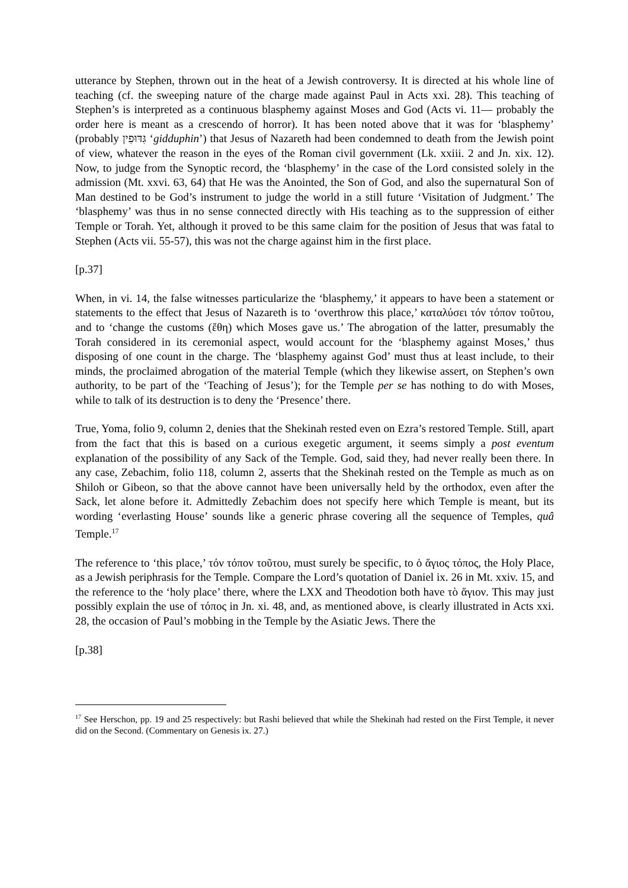utterance by Stephen, thrown out in the heat of a Jewish controversy. It is directed at his whole line of teaching (cf. the sweeping nature of the charge made against Paul in Acts xxi. 28). This teaching of Stephen’s is interpreted as a continuous blasphemy against Moses and God (Acts vi. 11— probably the order here is meant as a crescendo of horror). It has been noted above that it was for ‘blasphemy’ (probably גִּדּוּפִין ‘gidduphin’) that Jesus of Nazareth had been condemned to death from the Jewish point of view, whatever the reason in the eyes of the Roman civil government (Lk. xxiii. 2 and Jn. xix. 12). Now, to judge from the Synoptic record, the ‘blasphemy’ in the case of the Lord consisted solely in the admission (Mt. xxvi. 63, 64) that He was the Anointed, the Son of God, and also the supernatural Son of Man destined to be God’s instrument to judge the world in a still future ‘Visitation of Judgment.’ The ‘blasphemy’ was thus in no sense connected directly with His teaching as to the suppression of either Temple or Torah. Yet, although it proved to be this same claim for the position of Jesus that was fatal to Stephen (Acts vii. 55-57), this was not the charge against him in the first place.
[p.37]
When, in vi. 14, the false witnesses particularize the ‘blasphemy,’ it appears to have been a statement or statements to the effect that Jesus of Nazareth is to ‘overthrow this place,’ καταλύσει τόν τόπον τοῦτου, and to ‘change the customs (ἔθη) which Moses gave us.’ The abrogation of the latter, presumably the Torah considered in its ceremonial aspect, would account for the ‘blasphemy against Moses,’ thus disposing of one count in the charge. The ‘blasphemy against God’ must thus at least include, to their minds, the proclaimed abrogation of the material Temple (which they likewise assert, on Stephen’s own authority, to be part of the ‘Teaching of Jesus’); for the Temple per se has nothing to do with Moses, while to talk of its destruction is to deny the ‘Presence’ there.
True, Yoma, folio 9, column 2, denies that the Shekinah rested even on Ezra’s restored Temple. Still, apart from the fact that this is based on a curious exegetic argument, it seems simply a post eventum explanation of the possibility of any Sack of the Temple. God, said they, had never really been there. In any case, Zebachim, folio 118, column 2, asserts that the Shekinah rested on the Temple as much as on Shiloh or Gibeon, so that the above cannot have been universally held by the orthodox, even after the Sack, let alone before it. Admittedly Zebachim does not specify here which Temple is meant, but its wording ‘everlasting House’ sounds like a generic phrase covering all the sequence of Temples, quâ Temple.<sup>17</sup>
The reference to ‘this place,’ τόν τόπον τοῦτου, must surely be specific, to ὁ ἅγιος τόπος, the Holy Place, as a Jewish periphrasis for the Temple. Compare the Lord’s quotation of Daniel ix. 26 in Mt. xxiv. 15, and the reference to the ‘holy place’ there, where the LXX and Theodotion both have τὸ ἅγιον. This may just possibly explain the use of τόπος in Jn. xi. 48, and, as mentioned above, is clearly illustrated in Acts xxi. 28, the occasion of Paul’s mobbing in the Temple by the Asiatic Jews. There the
[p.38]
<sup>17</sup> See Herschon, pp. 19 and 25 respectively: but Rashi believed that while the Shekinah had rested on the First Temple, it never did on the Second. (Commentary on Genesis ix. 27.)